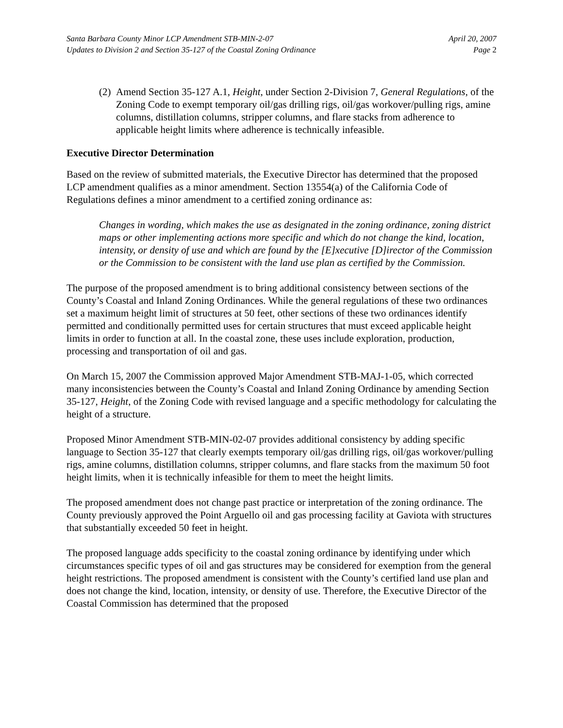Santa Barbara County Minor LCP Amendment STB-MIN-2-07
Updates to Division 2 and Section 35-127 of the Coastal Zoning Ordinance
April 20, 2007
Page 2
(2) Amend Section 35-127 A.1, Height, under Section 2-Division 7, General Regulations, of the Zoning Code to exempt temporary oil/gas drilling rigs, oil/gas workover/pulling rigs, amine columns, distillation columns, stripper columns, and flare stacks from adherence to applicable height limits where adherence is technically infeasible.
Executive Director Determination
Based on the review of submitted materials, the Executive Director has determined that the proposed LCP amendment qualifies as a minor amendment. Section 13554(a) of the California Code of Regulations defines a minor amendment to a certified zoning ordinance as:
Changes in wording, which makes the use as designated in the zoning ordinance, zoning district maps or other implementing actions more specific and which do not change the kind, location, intensity, or density of use and which are found by the [E]xecutive [D]irector of the Commission or the Commission to be consistent with the land use plan as certified by the Commission.
The purpose of the proposed amendment is to bring additional consistency between sections of the County’s Coastal and Inland Zoning Ordinances. While the general regulations of these two ordinances set a maximum height limit of structures at 50 feet, other sections of these two ordinances identify permitted and conditionally permitted uses for certain structures that must exceed applicable height limits in order to function at all. In the coastal zone, these uses include exploration, production, processing and transportation of oil and gas.
On March 15, 2007 the Commission approved Major Amendment STB-MAJ-1-05, which corrected many inconsistencies between the County’s Coastal and Inland Zoning Ordinance by amending Section 35-127, Height, of the Zoning Code with revised language and a specific methodology for calculating the height of a structure.
Proposed Minor Amendment STB-MIN-02-07 provides additional consistency by adding specific language to Section 35-127 that clearly exempts temporary oil/gas drilling rigs, oil/gas workover/pulling rigs, amine columns, distillation columns, stripper columns, and flare stacks from the maximum 50 foot height limits, when it is technically infeasible for them to meet the height limits.
The proposed amendment does not change past practice or interpretation of the zoning ordinance. The County previously approved the Point Arguello oil and gas processing facility at Gaviota with structures that substantially exceeded 50 feet in height.
The proposed language adds specificity to the coastal zoning ordinance by identifying under which circumstances specific types of oil and gas structures may be considered for exemption from the general height restrictions. The proposed amendment is consistent with the County’s certified land use plan and does not change the kind, location, intensity, or density of use. Therefore, the Executive Director of the Coastal Commission has determined that the proposed